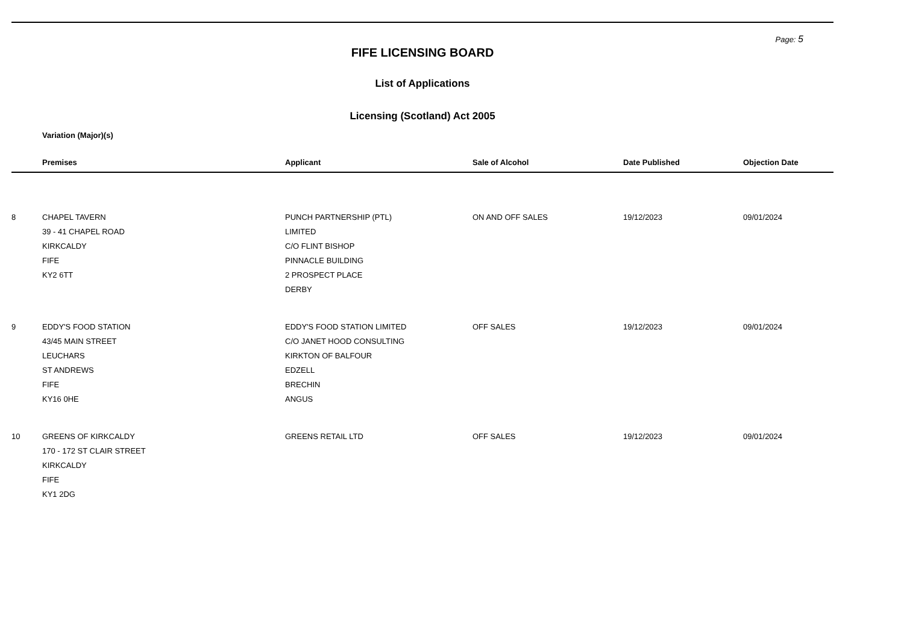Page: 5
FIFE LICENSING BOARD
List of Applications
Licensing (Scotland) Act 2005
Variation (Major)(s)
| | Premises | Applicant | Sale of Alcohol | Date Published | Objection Date |
| --- | --- | --- | --- | --- | --- |
| 8 | CHAPEL TAVERN 39 - 41 CHAPEL ROAD KIRKCALDY FIFE KY2 6TT | PUNCH PARTNERSHIP (PTL) LIMITED C/O FLINT BISHOP PINNACLE BUILDING 2 PROSPECT PLACE DERBY | ON AND OFF SALES | 19/12/2023 | 09/01/2024 |
| 9 | EDDY'S FOOD STATION 43/45 MAIN STREET LEUCHARS ST ANDREWS FIFE KY16 0HE | EDDY'S FOOD STATION LIMITED C/O JANET HOOD CONSULTING KIRKTON OF BALFOUR EDZELL BRECHIN ANGUS | OFF SALES | 19/12/2023 | 09/01/2024 |
| 10 | GREENS OF KIRKCALDY 170 - 172 ST CLAIR STREET KIRKCALDY FIFE KY1 2DG | GREENS RETAIL LTD | OFF SALES | 19/12/2023 | 09/01/2024 |